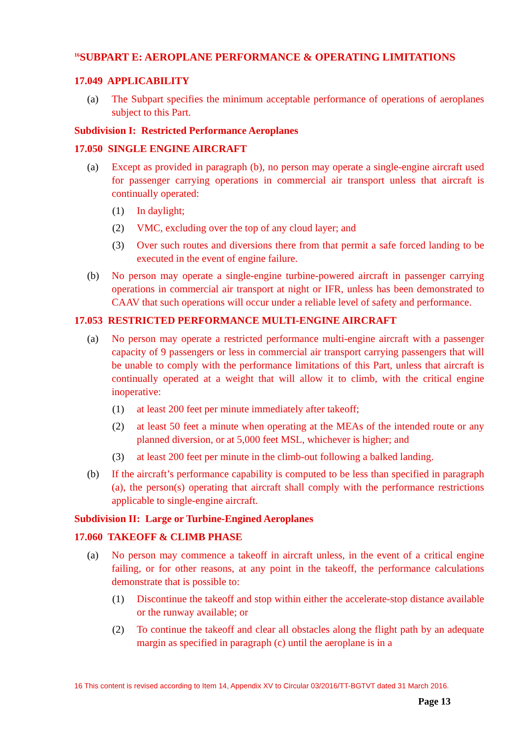<sup>16</sup>SUBPART E: AEROPLANE PERFORMANCE & OPERATING LIMITATIONS
17.049 APPLICABILITY
(a) The Subpart specifies the minimum acceptable performance of operations of aeroplanes subject to this Part.
Subdivision I: Restricted Performance Aeroplanes
17.050 SINGLE ENGINE AIRCRAFT
(a) Except as provided in paragraph (b), no person may operate a single-engine aircraft used for passenger carrying operations in commercial air transport unless that aircraft is continually operated:
(1) In daylight;
(2) VMC, excluding over the top of any cloud layer; and
(3) Over such routes and diversions there from that permit a safe forced landing to be executed in the event of engine failure.
(b) No person may operate a single-engine turbine-powered aircraft in passenger carrying operations in commercial air transport at night or IFR, unless has been demonstrated to CAAV that such operations will occur under a reliable level of safety and performance.
17.053 RESTRICTED PERFORMANCE MULTI-ENGINE AIRCRAFT
(a) No person may operate a restricted performance multi-engine aircraft with a passenger capacity of 9 passengers or less in commercial air transport carrying passengers that will be unable to comply with the performance limitations of this Part, unless that aircraft is continually operated at a weight that will allow it to climb, with the critical engine inoperative:
(1) at least 200 feet per minute immediately after takeoff;
(2) at least 50 feet a minute when operating at the MEAs of the intended route or any planned diversion, or at 5,000 feet MSL, whichever is higher; and
(3) at least 200 feet per minute in the climb-out following a balked landing.
(b) If the aircraft’s performance capability is computed to be less than specified in paragraph (a), the person(s) operating that aircraft shall comply with the performance restrictions applicable to single-engine aircraft.
Subdivision II: Large or Turbine-Engined Aeroplanes
17.060 TAKEOFF & CLIMB PHASE
(a) No person may commence a takeoff in aircraft unless, in the event of a critical engine failing, or for other reasons, at any point in the takeoff, the performance calculations demonstrate that is possible to:
(1) Discontinue the takeoff and stop within either the accelerate-stop distance available or the runway available; or
(2) To continue the takeoff and clear all obstacles along the flight path by an adequate margin as specified in paragraph (c) until the aeroplane is in a
16 This content is revised according to Item 14, Appendix XV to Circular 03/2016/TT-BGTVT dated 31 March 2016.
Page 13